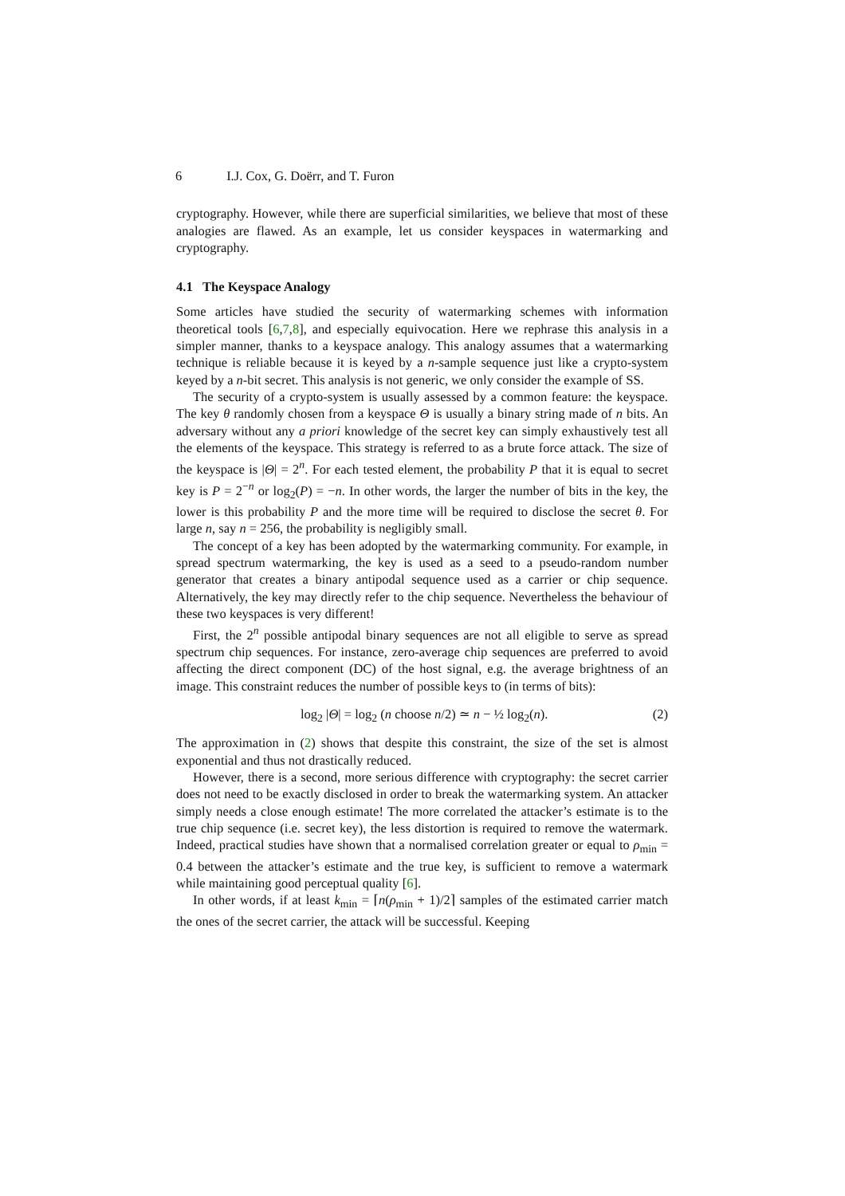6 I.J. Cox, G. Doërr, and T. Furon
cryptography. However, while there are superficial similarities, we believe that most of these analogies are flawed. As an example, let us consider keyspaces in watermarking and cryptography.
4.1 The Keyspace Analogy
Some articles have studied the security of watermarking schemes with information theoretical tools [6,7,8], and especially equivocation. Here we rephrase this analysis in a simpler manner, thanks to a keyspace analogy. This analogy assumes that a watermarking technique is reliable because it is keyed by a n-sample sequence just like a crypto-system keyed by a n-bit secret. This analysis is not generic, we only consider the example of SS.
The security of a crypto-system is usually assessed by a common feature: the keyspace. The key θ randomly chosen from a keyspace Θ is usually a binary string made of n bits. An adversary without any a priori knowledge of the secret key can simply exhaustively test all the elements of the keyspace. This strategy is referred to as a brute force attack. The size of the keyspace is |Θ| = 2<sup>n</sup>. For each tested element, the probability P that it is equal to secret key is P = 2<sup>−n</sup> or log<sub>2</sub>(P) = −n. In other words, the larger the number of bits in the key, the lower is this probability P and the more time will be required to disclose the secret θ. For large n, say n = 256, the probability is negligibly small.
The concept of a key has been adopted by the watermarking community. For example, in spread spectrum watermarking, the key is used as a seed to a pseudo-random number generator that creates a binary antipodal sequence used as a carrier or chip sequence. Alternatively, the key may directly refer to the chip sequence. Nevertheless the behaviour of these two keyspaces is very different!
First, the 2<sup>n</sup> possible antipodal binary sequences are not all eligible to serve as spread spectrum chip sequences. For instance, zero-average chip sequences are preferred to avoid affecting the direct component (DC) of the host signal, e.g. the average brightness of an image. This constraint reduces the number of possible keys to (in terms of bits):
log<sub>2</sub> |Θ| = log<sub>2</sub> (n choose n/2) ≃ n − ½ log<sub>2</sub>(n). (2)
The approximation in (2) shows that despite this constraint, the size of the set is almost exponential and thus not drastically reduced.
However, there is a second, more serious difference with cryptography: the secret carrier does not need to be exactly disclosed in order to break the watermarking system. An attacker simply needs a close enough estimate! The more correlated the attacker’s estimate is to the true chip sequence (i.e. secret key), the less distortion is required to remove the watermark. Indeed, practical studies have shown that a normalised correlation greater or equal to ρ<sub>min</sub> = 0.4 between the attacker’s estimate and the true key, is sufficient to remove a watermark while maintaining good perceptual quality [6].
In other words, if at least k<sub>min</sub> = ⌈n(ρ<sub>min</sub> + 1)/2⌉ samples of the estimated carrier match the ones of the secret carrier, the attack will be successful. Keeping